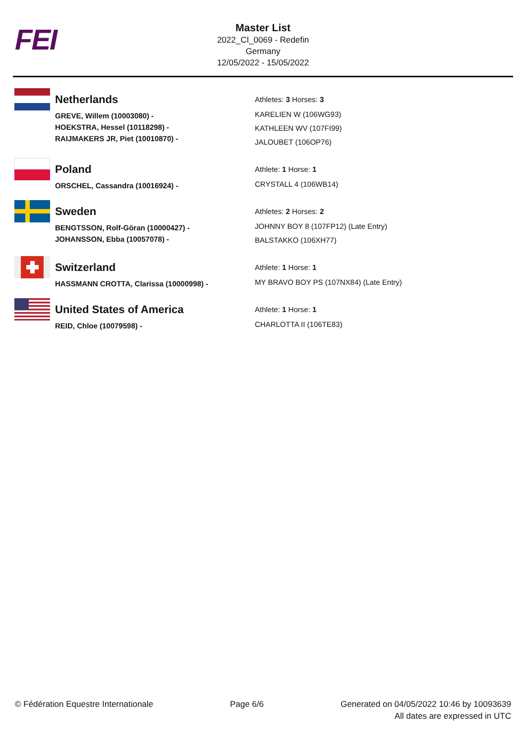FEI
Master List
2022_CI_0069 - Redefin
Germany
12/05/2022 - 15/05/2022
| | Netherlands | Athletes: 3 Horses: 3 |
| | GREVE, Willem (10003080) - HOEKSTRA, Hessel (10118298) - RAIJMAKERS JR, Piet (10010870) - | KARELIEN W (106WG93) KATHLEEN WV (107FI99) JALOUBET (106OP76) |
| | Poland | Athlete: 1 Horse: 1 |
| | ORSCHEL, Cassandra (10016924) - | CRYSTALL 4 (106WB14) |
| | Sweden | Athletes: 2 Horses: 2 |
| | BENGTSSON, Rolf-Göran (10000427) - JOHANSSON, Ebba (10057078) - | JOHNNY BOY 8 (107FP12) (Late Entry) BALSTAKKO (106XH77) |
| | Switzerland | Athlete: 1 Horse: 1 |
| | HASSMANN CROTTA, Clarissa (10000998) - | MY BRAVO BOY PS (107NX84) (Late Entry) |
| | United States of America | Athlete: 1 Horse: 1 |
| | REID, Chloe (10079598) - | CHARLOTTA II (106TE83) |
© Fédération Equestre Internationale
Page 6/6 Generated on 04/05/2022 10:46 by 10093639
All dates are expressed in UTC